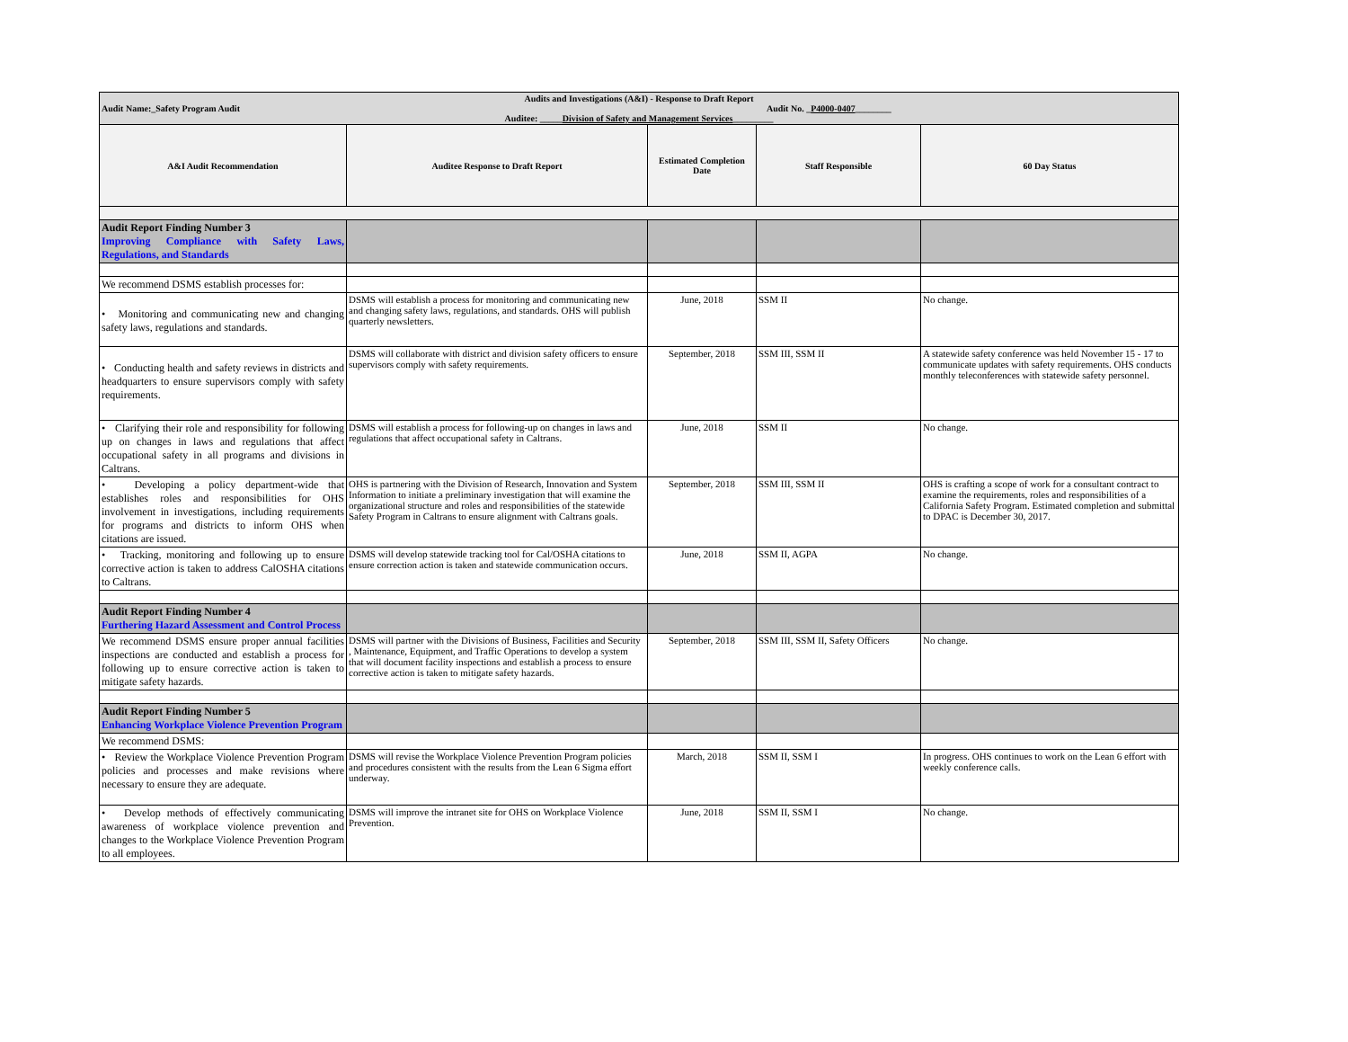| Audits and Investigations (A&I) - Response to Draft Report Audit Name:_Safety Program Audit Audit No. _ P4000-0407 ________ Auditee: _____ Division of Safety and Management Services _________ | | | | |
| A&I Audit Recommendation | Auditee Response to Draft Report | Estimated Completion Date | Staff Responsible | 60 Day Status |
| Audit Report Finding Number 3 Improving Compliance with Safety Laws, Regulations, and Standards | | | | |
| We recommend DSMS establish processes for: | | | | |
| • Monitoring and communicating new and changing safety laws, regulations and standards. | DSMS will establish a process for monitoring and communicating new and changing safety laws, regulations, and standards. OHS will publish quarterly newsletters. | June, 2018 | SSM II | No change. |
| • Conducting health and safety reviews in districts and headquarters to ensure supervisors comply with safety requirements. | DSMS will collaborate with district and division safety officers to ensure supervisors comply with safety requirements. | September, 2018 | SSM III, SSM II | A statewide safety conference was held November 15 - 17 to communicate updates with safety requirements. OHS conducts monthly teleconferences with statewide safety personnel. |
| • Clarifying their role and responsibility for following up on changes in laws and regulations that affect occupational safety in all programs and divisions in Caltrans. | DSMS will establish a process for following-up on changes in laws and regulations that affect occupational safety in Caltrans. | June, 2018 | SSM II | No change. |
| • Developing a policy department-wide that establishes roles and responsibilities for OHS involvement in investigations, including requirements for programs and districts to inform OHS when citations are issued. | OHS is partnering with the Division of Research, Innovation and System Information to initiate a preliminary investigation that will examine the organizational structure and roles and responsibilities of the statewide Safety Program in Caltrans to ensure alignment with Caltrans goals. | September, 2018 | SSM III, SSM II | OHS is crafting a scope of work for a consultant contract to examine the requirements, roles and responsibilities of a California Safety Program. Estimated completion and submittal to DPAC is December 30, 2017. |
| • Tracking, monitoring and following up to ensure corrective action is taken to address CalOSHA citations to Caltrans. | DSMS will develop statewide tracking tool for Cal/OSHA citations to ensure correction action is taken and statewide communication occurs. | June, 2018 | SSM II, AGPA | No change. |
| Audit Report Finding Number 4 Furthering Hazard Assessment and Control Process | | | | |
| We recommend DSMS ensure proper annual facilities inspections are conducted and establish a process for following up to ensure corrective action is taken to mitigate safety hazards. | DSMS will partner with the Divisions of Business, Facilities and Security , Maintenance, Equipment, and Traffic Operations to develop a system that will document facility inspections and establish a process to ensure corrective action is taken to mitigate safety hazards. | September, 2018 | SSM III, SSM II, Safety Officers | No change. |
| Audit Report Finding Number 5 Enhancing Workplace Violence Prevention Program | | | | |
| We recommend DSMS: | | | | |
| • Review the Workplace Violence Prevention Program policies and processes and make revisions where necessary to ensure they are adequate. | DSMS will revise the Workplace Violence Prevention Program policies and procedures consistent with the results from the Lean 6 Sigma effort underway. | March, 2018 | SSM II, SSM I | In progress. OHS continues to work on the Lean 6 effort with weekly conference calls. |
| • Develop methods of effectively communicating awareness of workplace violence prevention and changes to the Workplace Violence Prevention Program to all employees. | DSMS will improve the intranet site for OHS on Workplace Violence Prevention. | June, 2018 | SSM II, SSM I | No change. |